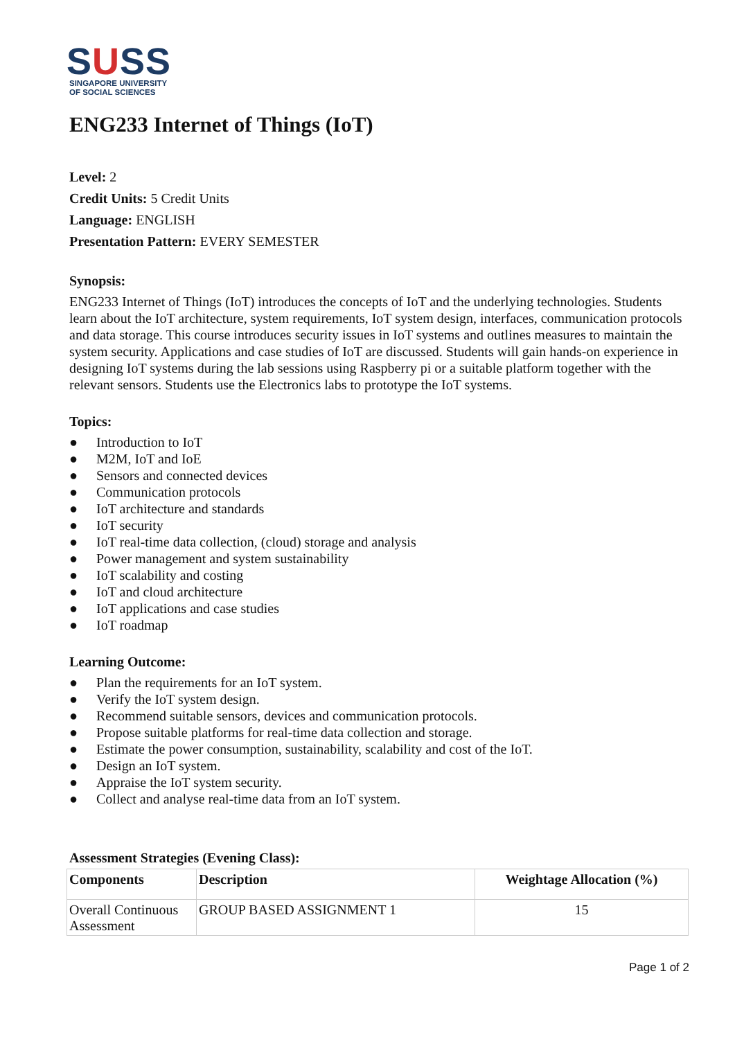SUSS
SINGAPORE UNIVERSITY
OF SOCIAL SCIENCES
ENG233 Internet of Things (IoT)
Level: 2
Credit Units: 5 Credit Units
Language: ENGLISH
Presentation Pattern: EVERY SEMESTER
Synopsis:
ENG233 Internet of Things (IoT) introduces the concepts of IoT and the underlying technologies. Students learn about the IoT architecture, system requirements, IoT system design, interfaces, communication protocols and data storage. This course introduces security issues in IoT systems and outlines measures to maintain the system security. Applications and case studies of IoT are discussed. Students will gain hands-on experience in designing IoT systems during the lab sessions using Raspberry pi or a suitable platform together with the relevant sensors. Students use the Electronics labs to prototype the IoT systems.
Topics:
● Introduction to IoT
● M2M, IoT and IoE
● Sensors and connected devices
● Communication protocols
● IoT architecture and standards
● IoT security
● IoT real-time data collection, (cloud) storage and analysis
● Power management and system sustainability
● IoT scalability and costing
● IoT and cloud architecture
● IoT applications and case studies
● IoT roadmap
Learning Outcome:
● Plan the requirements for an IoT system.
● Verify the IoT system design.
● Recommend suitable sensors, devices and communication protocols.
● Propose suitable platforms for real-time data collection and storage.
● Estimate the power consumption, sustainability, scalability and cost of the IoT.
● Design an IoT system.
● Appraise the IoT system security.
● Collect and analyse real-time data from an IoT system.
Assessment Strategies (Evening Class):
| Components | Description | Weightage Allocation (%) |
| --- | --- | --- |
| Overall Continuous Assessment | GROUP BASED ASSIGNMENT 1 | 15 |
Page 1 of 2